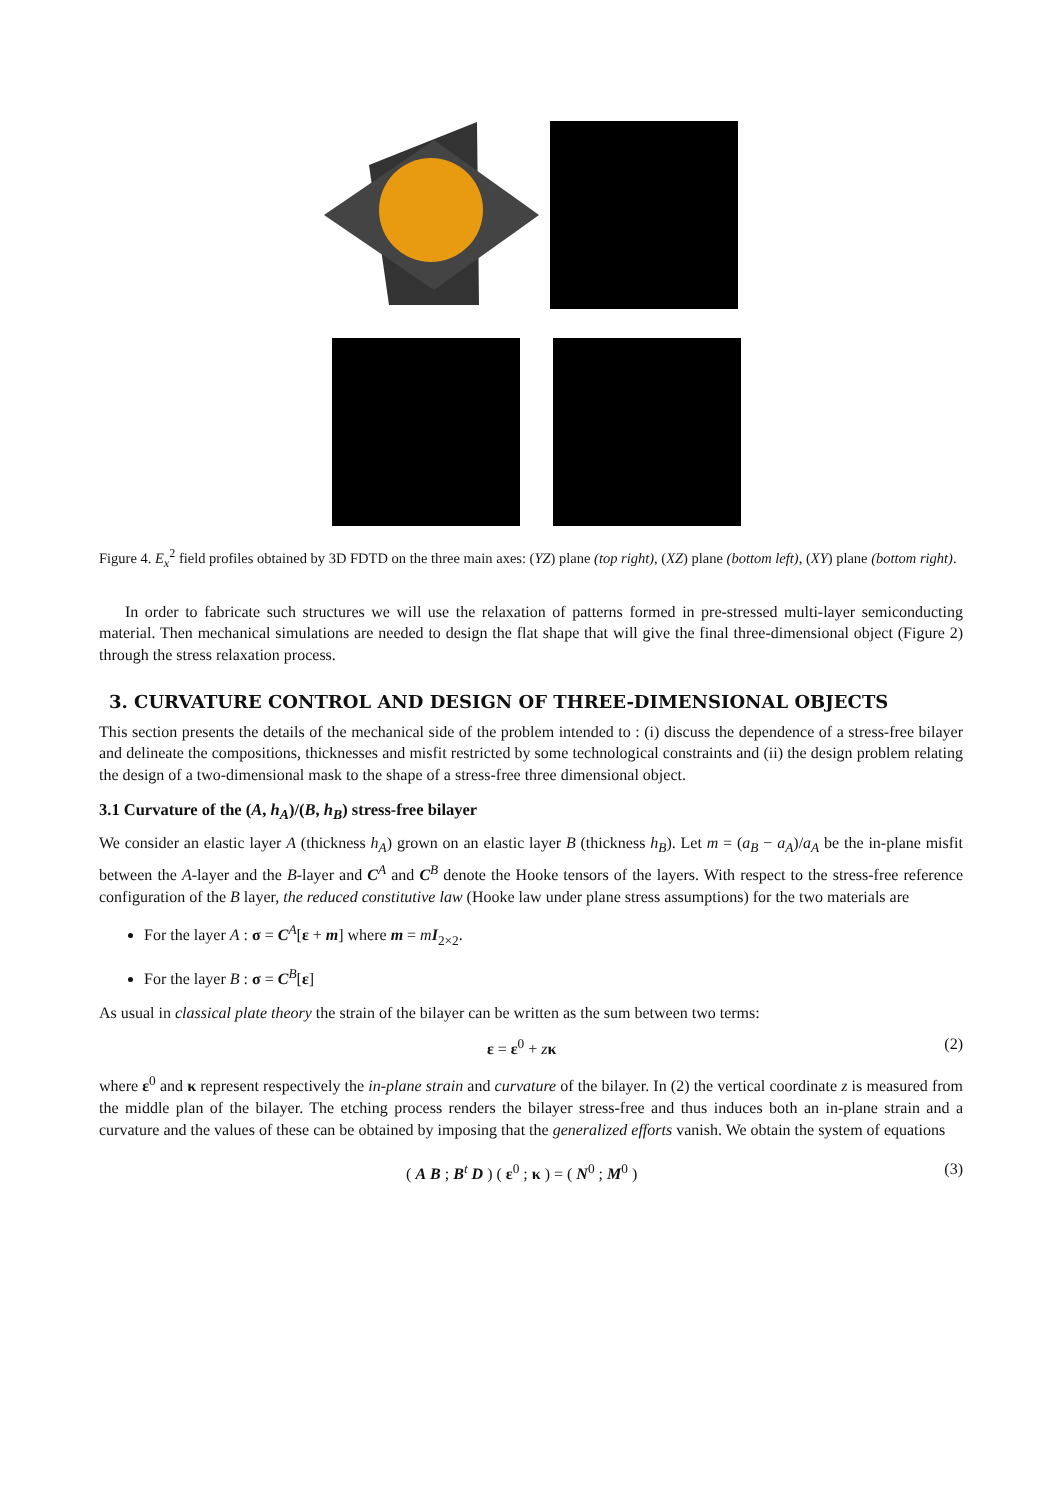Figure 4. E<sub>x</sub><sup>2</sup> field profiles obtained by 3D FDTD on the three main axes: (YZ) plane (top right), (XZ) plane (bottom left), (XY) plane (bottom right).
In order to fabricate such structures we will use the relaxation of patterns formed in pre-stressed multi-layer semiconducting material. Then mechanical simulations are needed to design the flat shape that will give the final three-dimensional object (Figure 2) through the stress relaxation process.
3. CURVATURE CONTROL AND DESIGN OF THREE-DIMENSIONAL OBJECTS
This section presents the details of the mechanical side of the problem intended to : (i) discuss the dependence of a stress-free bilayer and delineate the compositions, thicknesses and misfit restricted by some technological constraints and (ii) the design problem relating the design of a two-dimensional mask to the shape of a stress-free three dimensional object.
3.1 Curvature of the (A, h<sub>A</sub>)/(B, h<sub>B</sub>) stress-free bilayer
We consider an elastic layer A (thickness h<sub>A</sub>) grown on an elastic layer B (thickness h<sub>B</sub>). Let m = (a<sub>B</sub> − a<sub>A</sub>)/a<sub>A</sub> be the in-plane misfit between the A-layer and the B-layer and C<sup>A</sup> and C<sup>B</sup> denote the Hooke tensors of the layers. With respect to the stress-free reference configuration of the B layer, the reduced constitutive law (Hooke law under plane stress assumptions) for the two materials are
For the layer A : σ = C<sup>A</sup>[ε + m] where m = mI<sub>2×2</sub>.
For the layer B : σ = C<sup>B</sup>[ε]
As usual in classical plate theory the strain of the bilayer can be written as the sum between two terms:
ε = ε<sup>0</sup> + zκ (2)
where ε<sup>0</sup> and κ represent respectively the in-plane strain and curvature of the bilayer. In (2) the vertical coordinate z is measured from the middle plan of the bilayer. The etching process renders the bilayer stress-free and thus induces both an in-plane strain and a curvature and the values of these can be obtained by imposing that the generalized efforts vanish. We obtain the system of equations
( A B ; B<sup>t</sup> D ) ( ε<sup>0</sup> ; κ ) = ( N<sup>0</sup> ; M<sup>0</sup> ) (3)